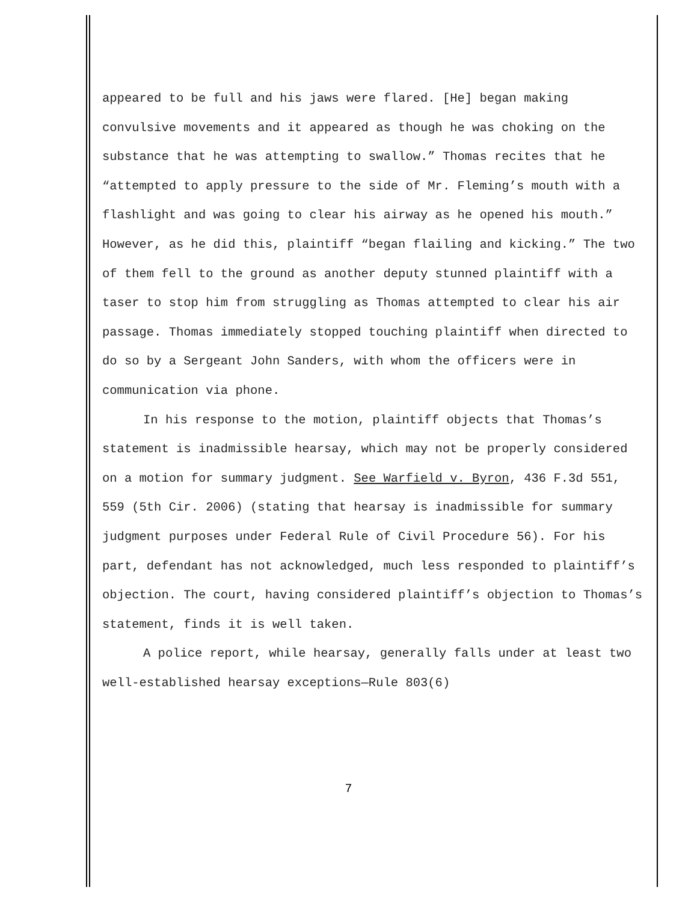appeared to be full and his jaws were flared. [He] began making convulsive movements and it appeared as though he was choking on the substance that he was attempting to swallow.” Thomas recites that he “attempted to apply pressure to the side of Mr. Fleming’s mouth with a flashlight and was going to clear his airway as he opened his mouth.” However, as he did this, plaintiff “began flailing and kicking.” The two of them fell to the ground as another deputy stunned plaintiff with a taser to stop him from struggling as Thomas attempted to clear his air passage. Thomas immediately stopped touching plaintiff when directed to do so by a Sergeant John Sanders, with whom the officers were in communication via phone.
In his response to the motion, plaintiff objects that Thomas’s statement is inadmissible hearsay, which may not be properly considered on a motion for summary judgment. See Warfield v. Byron, 436 F.3d 551, 559 (5th Cir. 2006) (stating that hearsay is inadmissible for summary judgment purposes under Federal Rule of Civil Procedure 56). For his part, defendant has not acknowledged, much less responded to plaintiff’s objection. The court, having considered plaintiff’s objection to Thomas’s statement, finds it is well taken.
A police report, while hearsay, generally falls under at least two well-established hearsay exceptions—Rule 803(6)
7